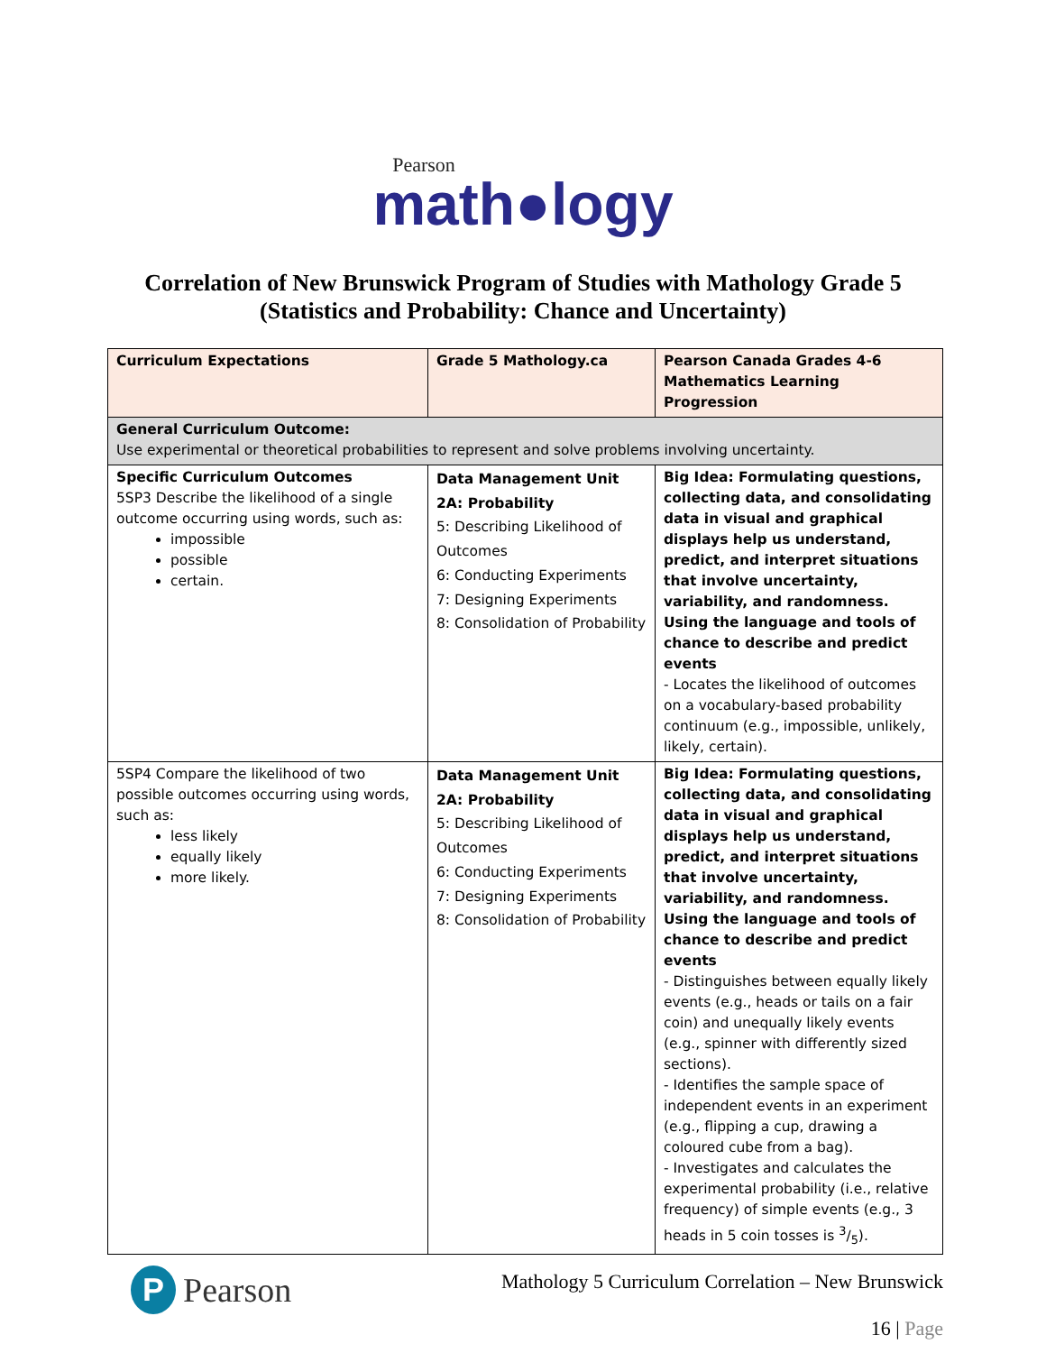Pearson
math●logy
Correlation of New Brunswick Program of Studies with Mathology Grade 5
(Statistics and Probability: Chance and Uncertainty)
| Curriculum Expectations | Grade 5 Mathology.ca | Pearson Canada Grades 4-6 Mathematics Learning Progression |
| --- | --- | --- |
| General Curriculum Outcome: Use experimental or theoretical probabilities to represent and solve problems involving uncertainty. | | |
| Specific Curriculum Outcomes 5SP3 Describe the likelihood of a single outcome occurring using words, such as: impossible possible certain. | Data Management Unit 2A: Probability 5: Describing Likelihood of Outcomes 6: Conducting Experiments 7: Designing Experiments 8: Consolidation of Probability | Big Idea: Formulating questions, collecting data, and consolidating data in visual and graphical displays help us understand, predict, and interpret situations that involve uncertainty, variability, and randomness. Using the language and tools of chance to describe and predict events - Locates the likelihood of outcomes on a vocabulary-based probability continuum (e.g., impossible, unlikely, likely, certain). |
| 5SP4 Compare the likelihood of two possible outcomes occurring using words, such as: less likely equally likely more likely. | Data Management Unit 2A: Probability 5: Describing Likelihood of Outcomes 6: Conducting Experiments 7: Designing Experiments 8: Consolidation of Probability | Big Idea: Formulating questions, collecting data, and consolidating data in visual and graphical displays help us understand, predict, and interpret situations that involve uncertainty, variability, and randomness. Using the language and tools of chance to describe and predict events - Distinguishes between equally likely events (e.g., heads or tails on a fair coin) and unequally likely events (e.g., spinner with differently sized sections). - Identifies the sample space of independent events in an experiment (e.g., flipping a cup, drawing a coloured cube from a bag). - Investigates and calculates the experimental probability (i.e., relative frequency) of simple events (e.g., 3 heads in 5 coin tosses is 3/5). |
P
Pearson
Mathology 5 Curriculum Correlation – New Brunswick
16 | Page